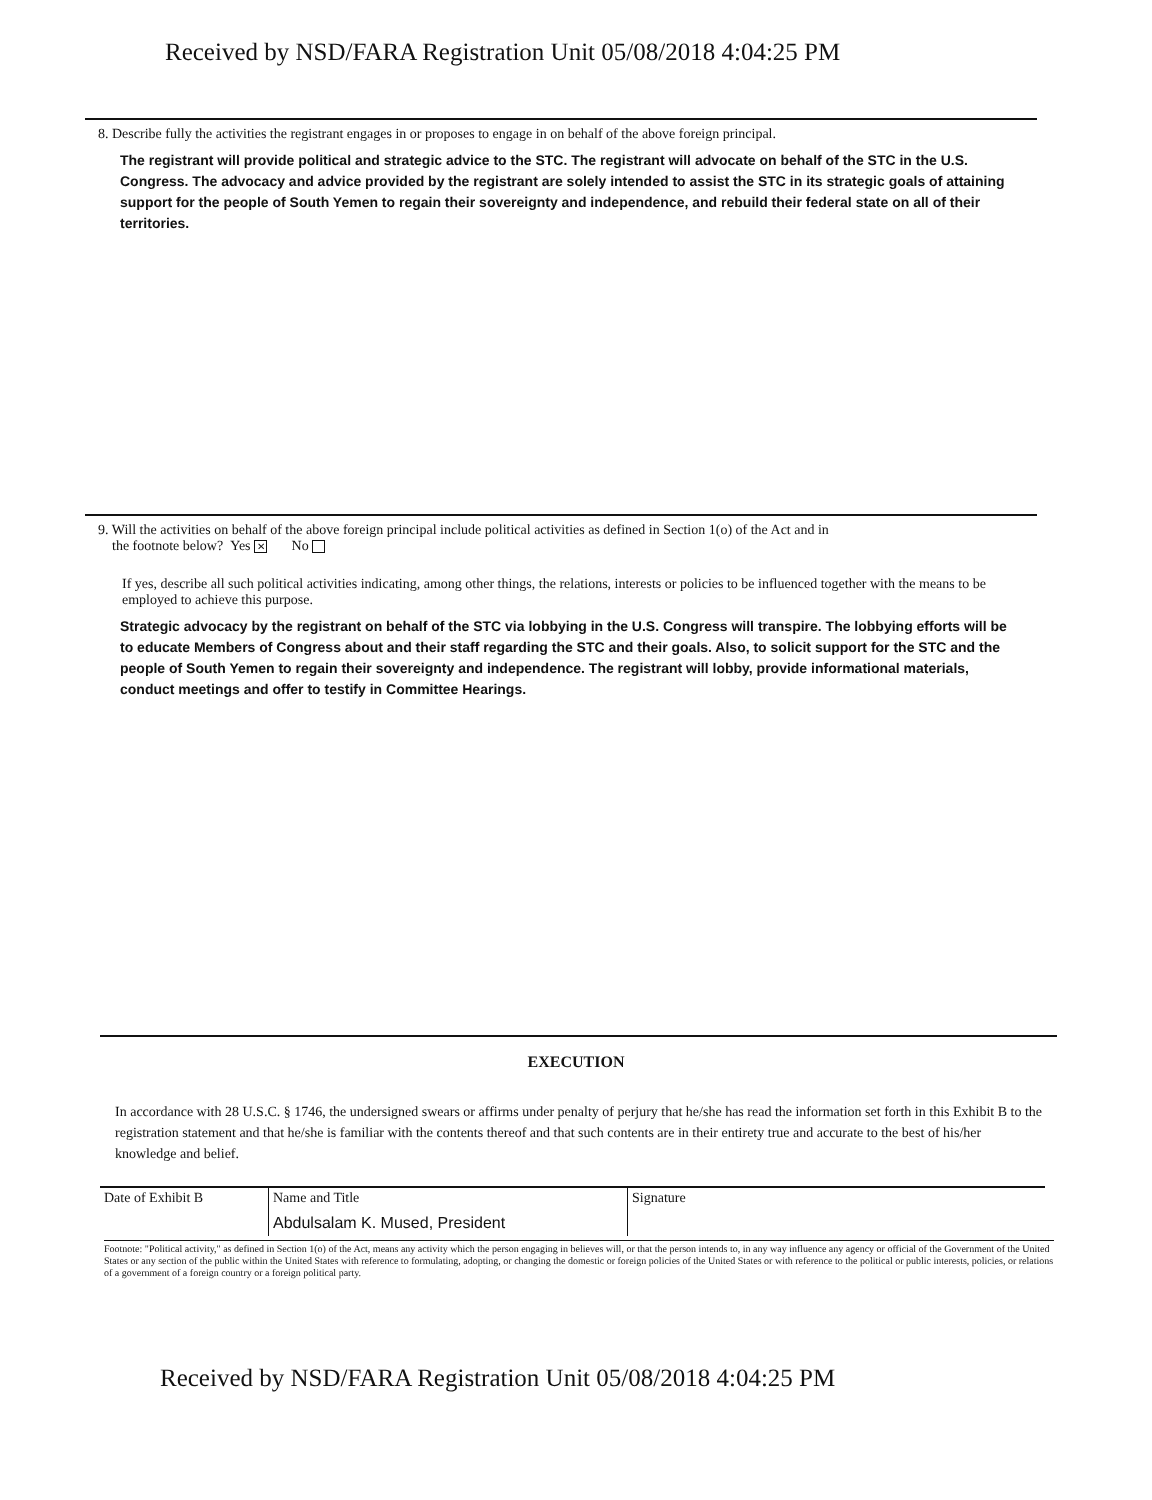Received by NSD/FARA Registration Unit 05/08/2018 4:04:25 PM
8. Describe fully the activities the registrant engages in or proposes to engage in on behalf of the above foreign principal.
The registrant will provide political and strategic advice to the STC. The registrant will advocate on behalf of the STC in the U.S. Congress. The advocacy and advice provided by the registrant are solely intended to assist the STC in its strategic goals of attaining support for the people of South Yemen to regain their sovereignty and independence, and rebuild their federal state on all of their territories.
9. Will the activities on behalf of the above foreign principal include political activities as defined in Section 1(o) of the Act and in
the footnote below? Yes ✕ No
If yes, describe all such political activities indicating, among other things, the relations, interests or policies to be influenced together with the means to be employed to achieve this purpose.
Strategic advocacy by the registrant on behalf of the STC via lobbying in the U.S. Congress will transpire. The lobbying efforts will be to educate Members of Congress about and their staff regarding the STC and their goals. Also, to solicit support for the STC and the people of South Yemen to regain their sovereignty and independence. The registrant will lobby, provide informational materials, conduct meetings and offer to testify in Committee Hearings.
EXECUTION
In accordance with 28 U.S.C. § 1746, the undersigned swears or affirms under penalty of perjury that he/she has read the information set forth in this Exhibit B to the registration statement and that he/she is familiar with the contents thereof and that such contents are in their entirety true and accurate to the best of his/her knowledge and belief.
| Date of Exhibit B | Name and Title | Signature |
| | Abdulsalam K. Mused, President | |
Footnote: "Political activity," as defined in Section 1(o) of the Act, means any activity which the person engaging in believes will, or that the person intends to, in any way influence any agency or official of the Government of the United States or any section of the public within the United States with reference to formulating, adopting, or changing the domestic or foreign policies of the United States or with reference to the political or public interests, policies, or relations of a government of a foreign country or a foreign political party.
Received by NSD/FARA Registration Unit 05/08/2018 4:04:25 PM